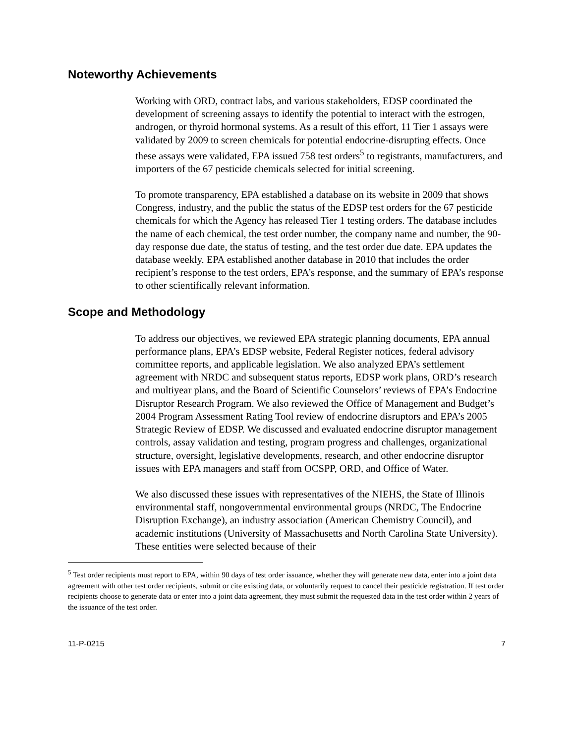Noteworthy Achievements
Working with ORD, contract labs, and various stakeholders, EDSP coordinated the development of screening assays to identify the potential to interact with the estrogen, androgen, or thyroid hormonal systems. As a result of this effort, 11 Tier 1 assays were validated by 2009 to screen chemicals for potential endocrine-disrupting effects. Once these assays were validated, EPA issued 758 test orders<sup>5</sup> to registrants, manufacturers, and importers of the 67 pesticide chemicals selected for initial screening.
To promote transparency, EPA established a database on its website in 2009 that shows Congress, industry, and the public the status of the EDSP test orders for the 67 pesticide chemicals for which the Agency has released Tier 1 testing orders. The database includes the name of each chemical, the test order number, the company name and number, the 90-day response due date, the status of testing, and the test order due date. EPA updates the database weekly. EPA established another database in 2010 that includes the order recipient’s response to the test orders, EPA’s response, and the summary of EPA’s response to other scientifically relevant information.
Scope and Methodology
To address our objectives, we reviewed EPA strategic planning documents, EPA annual performance plans, EPA’s EDSP website, Federal Register notices, federal advisory committee reports, and applicable legislation. We also analyzed EPA’s settlement agreement with NRDC and subsequent status reports, EDSP work plans, ORD’s research and multiyear plans, and the Board of Scientific Counselors’ reviews of EPA’s Endocrine Disruptor Research Program. We also reviewed the Office of Management and Budget’s 2004 Program Assessment Rating Tool review of endocrine disruptors and EPA’s 2005 Strategic Review of EDSP. We discussed and evaluated endocrine disruptor management controls, assay validation and testing, program progress and challenges, organizational structure, oversight, legislative developments, research, and other endocrine disruptor issues with EPA managers and staff from OCSPP, ORD, and Office of Water.
We also discussed these issues with representatives of the NIEHS, the State of Illinois environmental staff, nongovernmental environmental groups (NRDC, The Endocrine Disruption Exchange), an industry association (American Chemistry Council), and academic institutions (University of Massachusetts and North Carolina State University). These entities were selected because of their
<sup>5</sup> Test order recipients must report to EPA, within 90 days of test order issuance, whether they will generate new data, enter into a joint data agreement with other test order recipients, submit or cite existing data, or voluntarily request to cancel their pesticide registration. If test order recipients choose to generate data or enter into a joint data agreement, they must submit the requested data in the test order within 2 years of the issuance of the test order.
11-P-0215 7